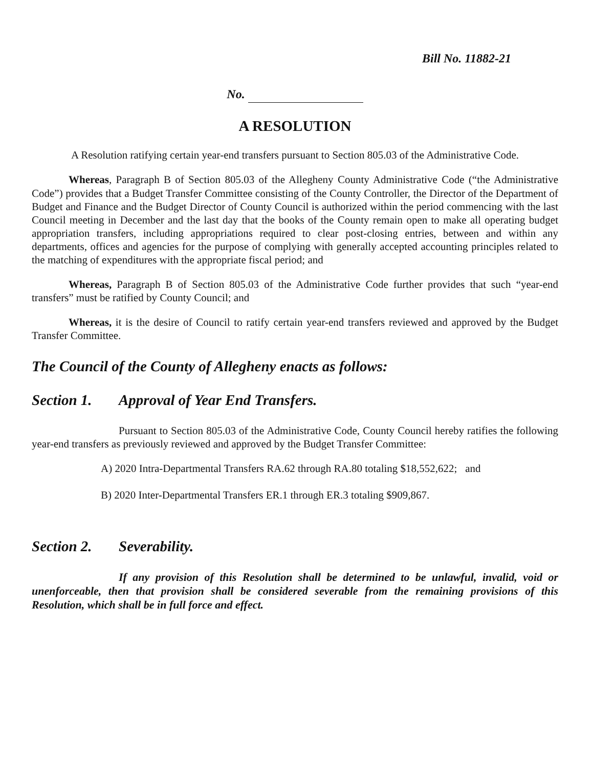Bill No. 11882-21
No.
A RESOLUTION
A Resolution ratifying certain year-end transfers pursuant to Section 805.03 of the Administrative Code.
Whereas, Paragraph B of Section 805.03 of the Allegheny County Administrative Code (“the Administrative Code”) provides that a Budget Transfer Committee consisting of the County Controller, the Director of the Department of Budget and Finance and the Budget Director of County Council is authorized within the period commencing with the last Council meeting in December and the last day that the books of the County remain open to make all operating budget appropriation transfers, including appropriations required to clear post-closing entries, between and within any departments, offices and agencies for the purpose of complying with generally accepted accounting principles related to the matching of expenditures with the appropriate fiscal period; and
Whereas, Paragraph B of Section 805.03 of the Administrative Code further provides that such “year-end transfers” must be ratified by County Council; and
Whereas, it is the desire of Council to ratify certain year-end transfers reviewed and approved by the Budget Transfer Committee.
The Council of the County of Allegheny enacts as follows:
Section 1. Approval of Year End Transfers.
Pursuant to Section 805.03 of the Administrative Code, County Council hereby ratifies the following year-end transfers as previously reviewed and approved by the Budget Transfer Committee:
A) 2020 Intra-Departmental Transfers RA.62 through RA.80 totaling $18,552,622; and
B) 2020 Inter-Departmental Transfers ER.1 through ER.3 totaling $909,867.
Section 2. Severability.
If any provision of this Resolution shall be determined to be unlawful, invalid, void or unenforceable, then that provision shall be considered severable from the remaining provisions of this Resolution, which shall be in full force and effect.